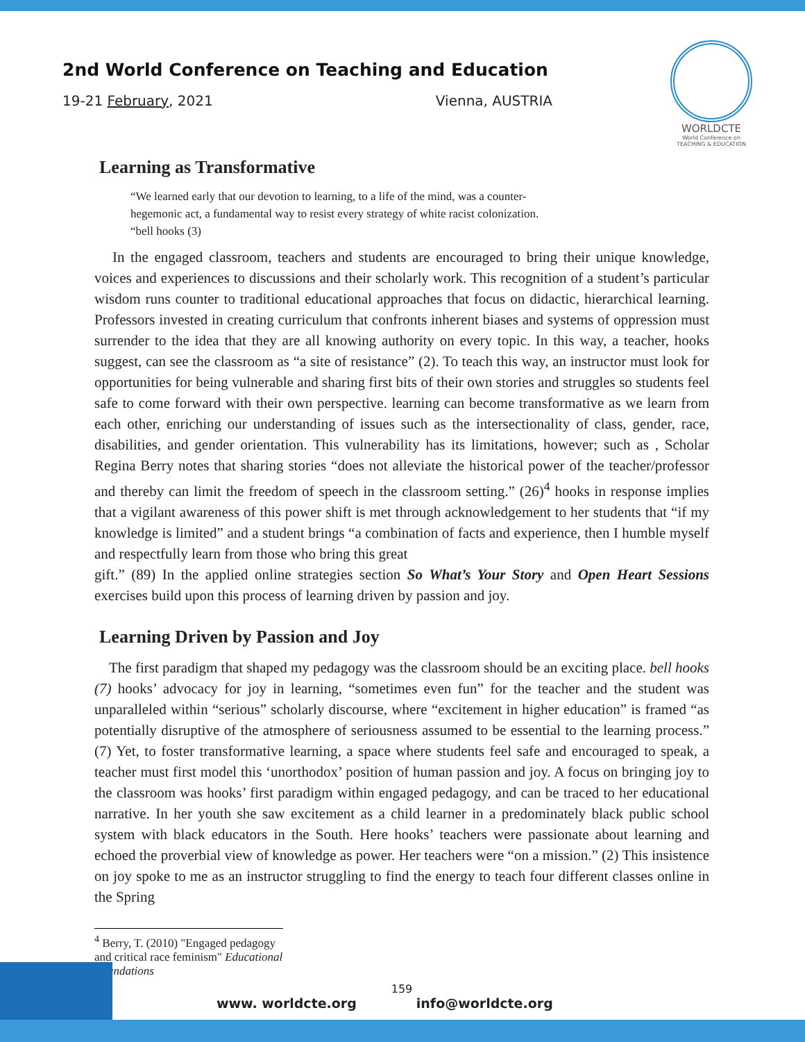2nd World Conference on Teaching and Education
19-21 February, 2021 Vienna, AUSTRIA
WORLDCTE
World Conference on
TEACHING & EDUCATION
Learning as Transformative
“We learned early that our devotion to learning, to a life of the mind, was a counter-
hegemonic act, a fundamental way to resist every strategy of white racist colonization.
“bell hooks (3)
In the engaged classroom, teachers and students are encouraged to bring their unique knowledge, voices and experiences to discussions and their scholarly work. This recognition of a student’s particular wisdom runs counter to traditional educational approaches that focus on didactic, hierarchical learning. Professors invested in creating curriculum that confronts inherent biases and systems of oppression must surrender to the idea that they are all knowing authority on every topic. In this way, a teacher, hooks suggest, can see the classroom as “a site of resistance” (2). To teach this way, an instructor must look for opportunities for being vulnerable and sharing first bits of their own stories and struggles so students feel safe to come forward with their own perspective. learning can become transformative as we learn from each other, enriching our understanding of issues such as the intersectionality of class, gender, race, disabilities, and gender orientation. This vulnerability has its limitations, however; such as , Scholar Regina Berry notes that sharing stories “does not alleviate the historical power of the teacher/professor and thereby can limit the freedom of speech in the classroom setting.” (26)<sup>4</sup> hooks in response implies that a vigilant awareness of this power shift is met through acknowledgement to her students that “if my knowledge is limited” and a student brings “a combination of facts and experience, then I humble myself and respectfully learn from those who bring this great
gift.” (89) In the applied online strategies section So What’s Your Story and Open Heart Sessions exercises build upon this process of learning driven by passion and joy.
Learning Driven by Passion and Joy
The first paradigm that shaped my pedagogy was the classroom should be an exciting place. bell hooks (7) hooks’ advocacy for joy in learning, “sometimes even fun” for the teacher and the student was unparalleled within “serious” scholarly discourse, where “excitement in higher education” is framed “as potentially disruptive of the atmosphere of seriousness assumed to be essential to the learning process.” (7) Yet, to foster transformative learning, a space where students feel safe and encouraged to speak, a teacher must first model this ‘unorthodox’ position of human passion and joy. A focus on bringing joy to the classroom was hooks’ first paradigm within engaged pedagogy, and can be traced to her educational narrative. In her youth she saw excitement as a child learner in a predominately black public school system with black educators in the South. Here hooks’ teachers were passionate about learning and echoed the proverbial view of knowledge as power. Her teachers were “on a mission.” (2) This insistence on joy spoke to me as an instructor struggling to find the energy to teach four different classes online in the Spring
<sup>4</sup> Berry, T. (2010) "Engaged pedagogy and critical race feminism" Educational Foundations
159
www. worldcte.org info@worldcte.org